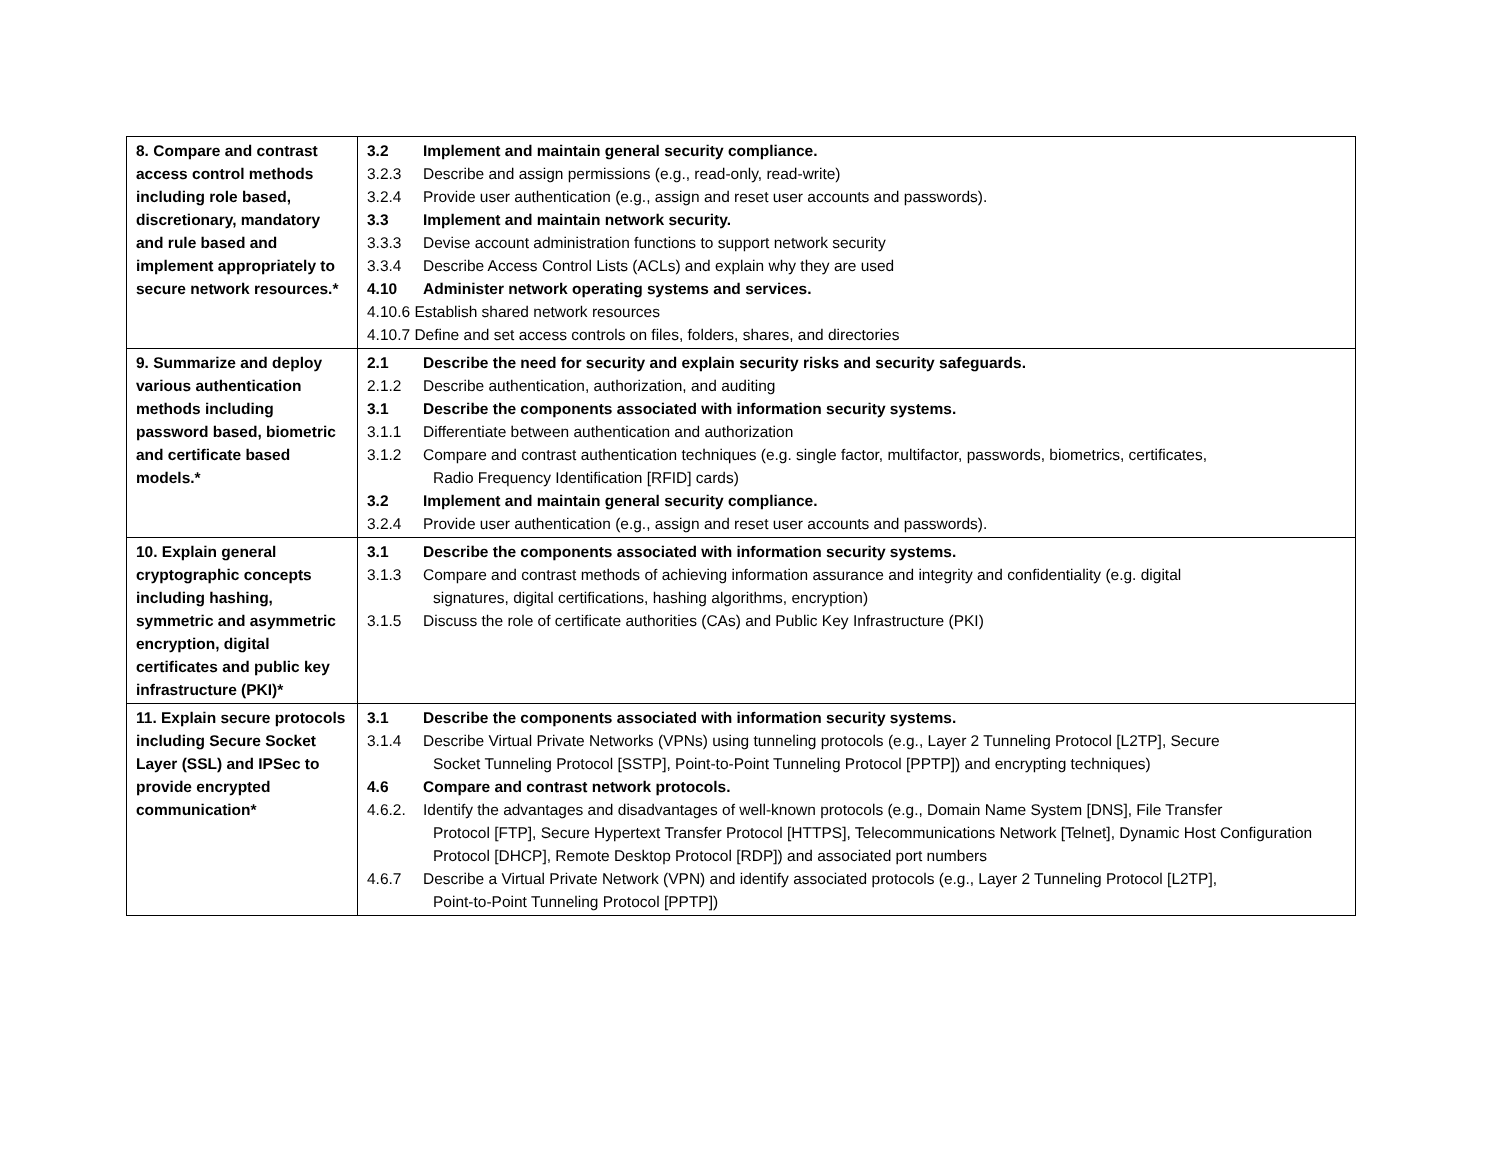| 8. Compare and contrast access control methods including role based, discretionary, mandatory and rule based and implement appropriately to secure network resources.* | 3.2 Implement and maintain general security compliance. 3.2.3 Describe and assign permissions (e.g., read-only, read-write) 3.2.4 Provide user authentication (e.g., assign and reset user accounts and passwords). 3.3 Implement and maintain network security. 3.3.3 Devise account administration functions to support network security 3.3.4 Describe Access Control Lists (ACLs) and explain why they are used 4.10 Administer network operating systems and services. 4.10.6 Establish shared network resources 4.10.7 Define and set access controls on files, folders, shares, and directories |
| 9. Summarize and deploy various authentication methods including password based, biometric and certificate based models.* | 2.1 Describe the need for security and explain security risks and security safeguards. 2.1.2 Describe authentication, authorization, and auditing 3.1 Describe the components associated with information security systems. 3.1.1 Differentiate between authentication and authorization 3.1.2 Compare and contrast authentication techniques (e.g. single factor, multifactor, passwords, biometrics, certificates, Radio Frequency Identification [RFID] cards) 3.2 Implement and maintain general security compliance. 3.2.4 Provide user authentication (e.g., assign and reset user accounts and passwords). |
| 10. Explain general cryptographic concepts including hashing, symmetric and asymmetric encryption, digital certificates and public key infrastructure (PKI)* | 3.1 Describe the components associated with information security systems. 3.1.3 Compare and contrast methods of achieving information assurance and integrity and confidentiality (e.g. digital signatures, digital certifications, hashing algorithms, encryption) 3.1.5 Discuss the role of certificate authorities (CAs) and Public Key Infrastructure (PKI) |
| 11. Explain secure protocols including Secure Socket Layer (SSL) and IPSec to provide encrypted communication* | 3.1 Describe the components associated with information security systems. 3.1.4 Describe Virtual Private Networks (VPNs) using tunneling protocols (e.g., Layer 2 Tunneling Protocol [L2TP], Secure Socket Tunneling Protocol [SSTP], Point-to-Point Tunneling Protocol [PPTP]) and encrypting techniques) 4.6 Compare and contrast network protocols. 4.6.2. Identify the advantages and disadvantages of well-known protocols (e.g., Domain Name System [DNS], File Transfer Protocol [FTP], Secure Hypertext Transfer Protocol [HTTPS], Telecommunications Network [Telnet], Dynamic Host Configuration Protocol [DHCP], Remote Desktop Protocol [RDP]) and associated port numbers 4.6.7 Describe a Virtual Private Network (VPN) and identify associated protocols (e.g., Layer 2 Tunneling Protocol [L2TP], Point-to-Point Tunneling Protocol [PPTP]) |